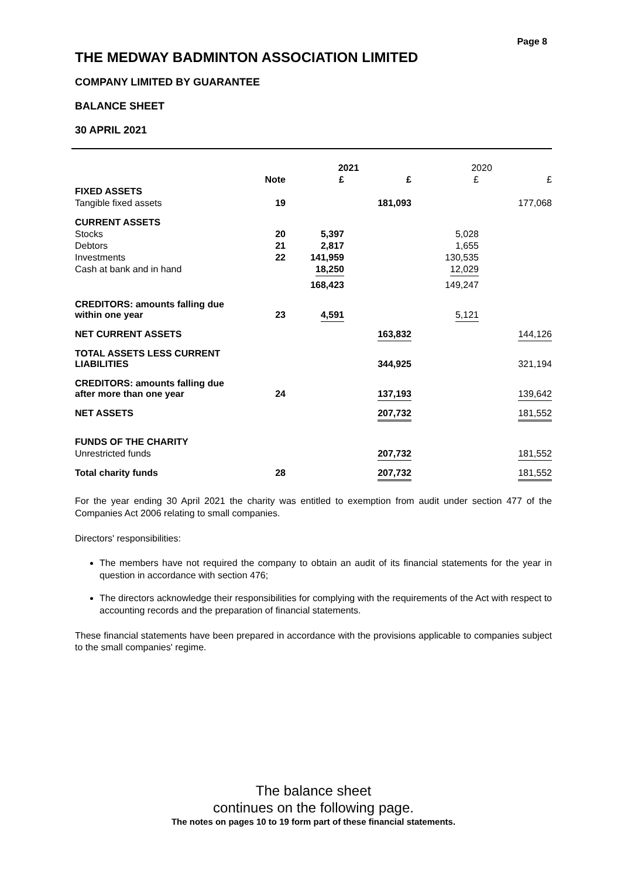Page 8
THE MEDWAY BADMINTON ASSOCIATION LIMITED
COMPANY LIMITED BY GUARANTEE
BALANCE SHEET
30 APRIL 2021
| | | 2021 | | 2020 | |
| --- | --- | --- | --- | --- | --- |
| | Note | £ | £ | £ | £ |
| FIXED ASSETS | | | | | |
| Tangible fixed assets | 19 | | 181,093 | | 177,068 |
| CURRENT ASSETS | | | | | |
| Stocks | 20 | 5,397 | | 5,028 | |
| Debtors | 21 | 2,817 | | 1,655 | |
| Investments | 22 | 141,959 | | 130,535 | |
| Cash at bank and in hand | | 18,250 | | 12,029 | |
| | | 168,423 | | 149,247 | |
| CREDITORS: amounts falling due within one year | 23 | 4,591 | | 5,121 | |
| NET CURRENT ASSETS | | | 163,832 | | 144,126 |
| TOTAL ASSETS LESS CURRENT LIABILITIES | | | 344,925 | | 321,194 |
| CREDITORS: amounts falling due after more than one year | 24 | | 137,193 | | 139,642 |
| NET ASSETS | | | 207,732 | | 181,552 |
| FUNDS OF THE CHARITY | | | | | |
| Unrestricted funds | | | 207,732 | | 181,552 |
| Total charity funds | 28 | | 207,732 | | 181,552 |
For the year ending 30 April 2021 the charity was entitled to exemption from audit under section 477 of the Companies Act 2006 relating to small companies.
Directors' responsibilities:
The members have not required the company to obtain an audit of its financial statements for the year in question in accordance with section 476;
The directors acknowledge their responsibilities for complying with the requirements of the Act with respect to accounting records and the preparation of financial statements.
These financial statements have been prepared in accordance with the provisions applicable to companies subject to the small companies' regime.
The balance sheet
continues on the following page.
The notes on pages 10 to 19 form part of these financial statements.